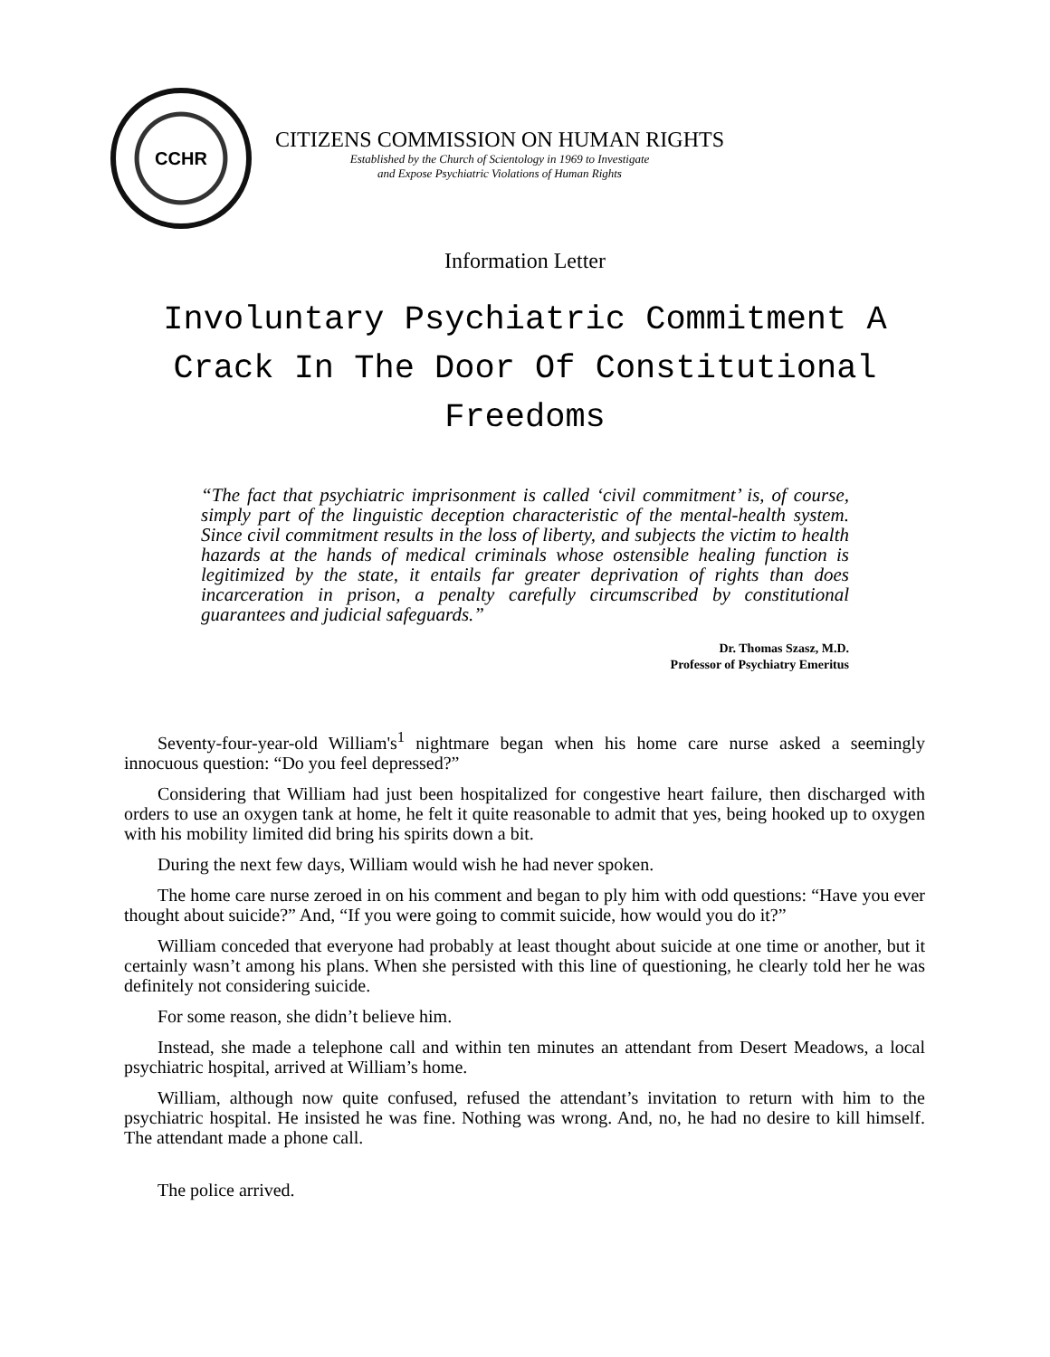CCHR
CITIZENS COMMISSION ON HUMAN RIGHTS
Established by the Church of Scientology in 1969 to Investigate
and Expose Psychiatric Violations of Human Rights
Information Letter
Involuntary Psychiatric Commitment A Crack In The Door Of Constitutional Freedoms
“The fact that psychiatric imprisonment is called ‘civil commitment’ is, of course, simply part of the linguistic deception characteristic of the mental-health system. Since civil commitment results in the loss of liberty, and subjects the victim to health hazards at the hands of medical criminals whose ostensible healing function is legitimized by the state, it entails far greater deprivation of rights than does incarceration in prison, a penalty carefully circumscribed by constitutional guarantees and judicial safeguards.”
Dr. Thomas Szasz, M.D.
Professor of Psychiatry Emeritus
Seventy-four-year-old William's<sup>1</sup> nightmare began when his home care nurse asked a seemingly innocuous question: “Do you feel depressed?”
Considering that William had just been hospitalized for congestive heart failure, then discharged with orders to use an oxygen tank at home, he felt it quite reasonable to admit that yes, being hooked up to oxygen with his mobility limited did bring his spirits down a bit.
During the next few days, William would wish he had never spoken.
The home care nurse zeroed in on his comment and began to ply him with odd questions: “Have you ever thought about suicide?” And, “If you were going to commit suicide, how would you do it?”
William conceded that everyone had probably at least thought about suicide at one time or another, but it certainly wasn’t among his plans. When she persisted with this line of questioning, he clearly told her he was definitely not considering suicide.
For some reason, she didn’t believe him.
Instead, she made a telephone call and within ten minutes an attendant from Desert Meadows, a local psychiatric hospital, arrived at William’s home.
William, although now quite confused, refused the attendant’s invitation to return with him to the psychiatric hospital. He insisted he was fine. Nothing was wrong. And, no, he had no desire to kill himself. The attendant made a phone call.
The police arrived.